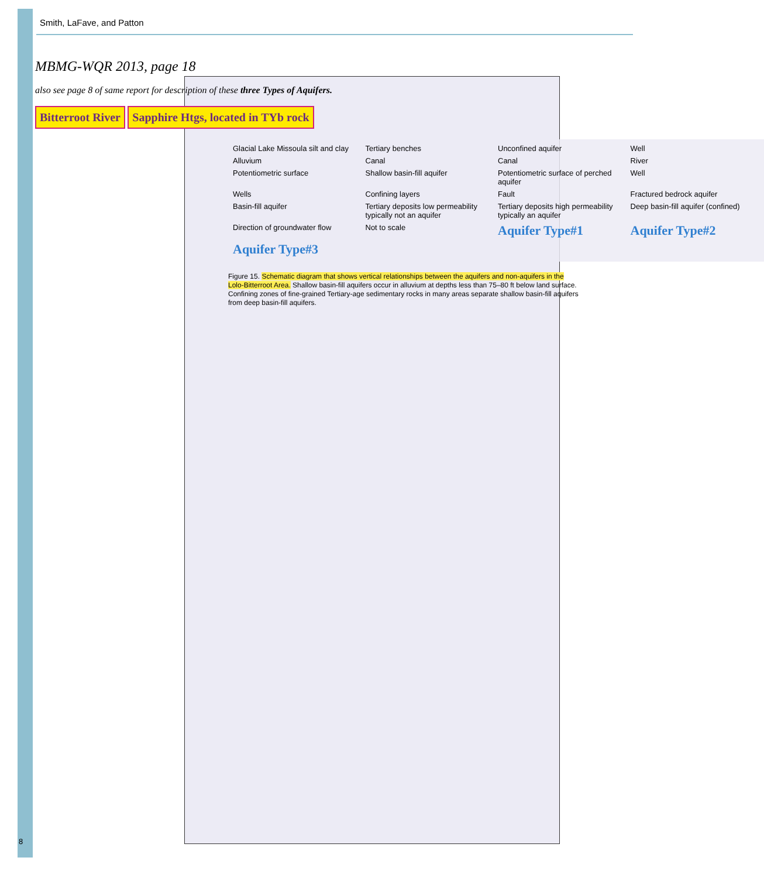Smith, LaFave, and Patton
MBMG-WQR 2013, page 18
also see page 8 of same report for description of these three Types of Aquifers.
Bitterroot River Sapphire Htgs, located in TYb rock
Glacial Lake Missoula silt and clay Tertiary benches Unconfined aquifer Well Alluvium Canal Canal River Potentiometric surface Shallow basin-fill aquifer Potentiometric surface of perched aquifer Well Wells Confining layers Fault Fractured bedrock aquifer Basin-fill aquifer Tertiary deposits low permeability typically not an aquifer Tertiary deposits high permeability typically an aquifer Deep basin-fill aquifer (confined) Direction of groundwater flow Not to scale Aquifer Type#1 Aquifer Type#2 Aquifer Type#3
Figure 15. Schematic diagram that shows vertical relationships between the aquifers and non-aquifers in the Lolo-Bitterroot Area. Shallow basin-fill aquifers occur in alluvium at depths less than 75–80 ft below land surface. Confining zones of fine-grained Tertiary-age sedimentary rocks in many areas separate shallow basin-fill aquifers from deep basin-fill aquifers.
8